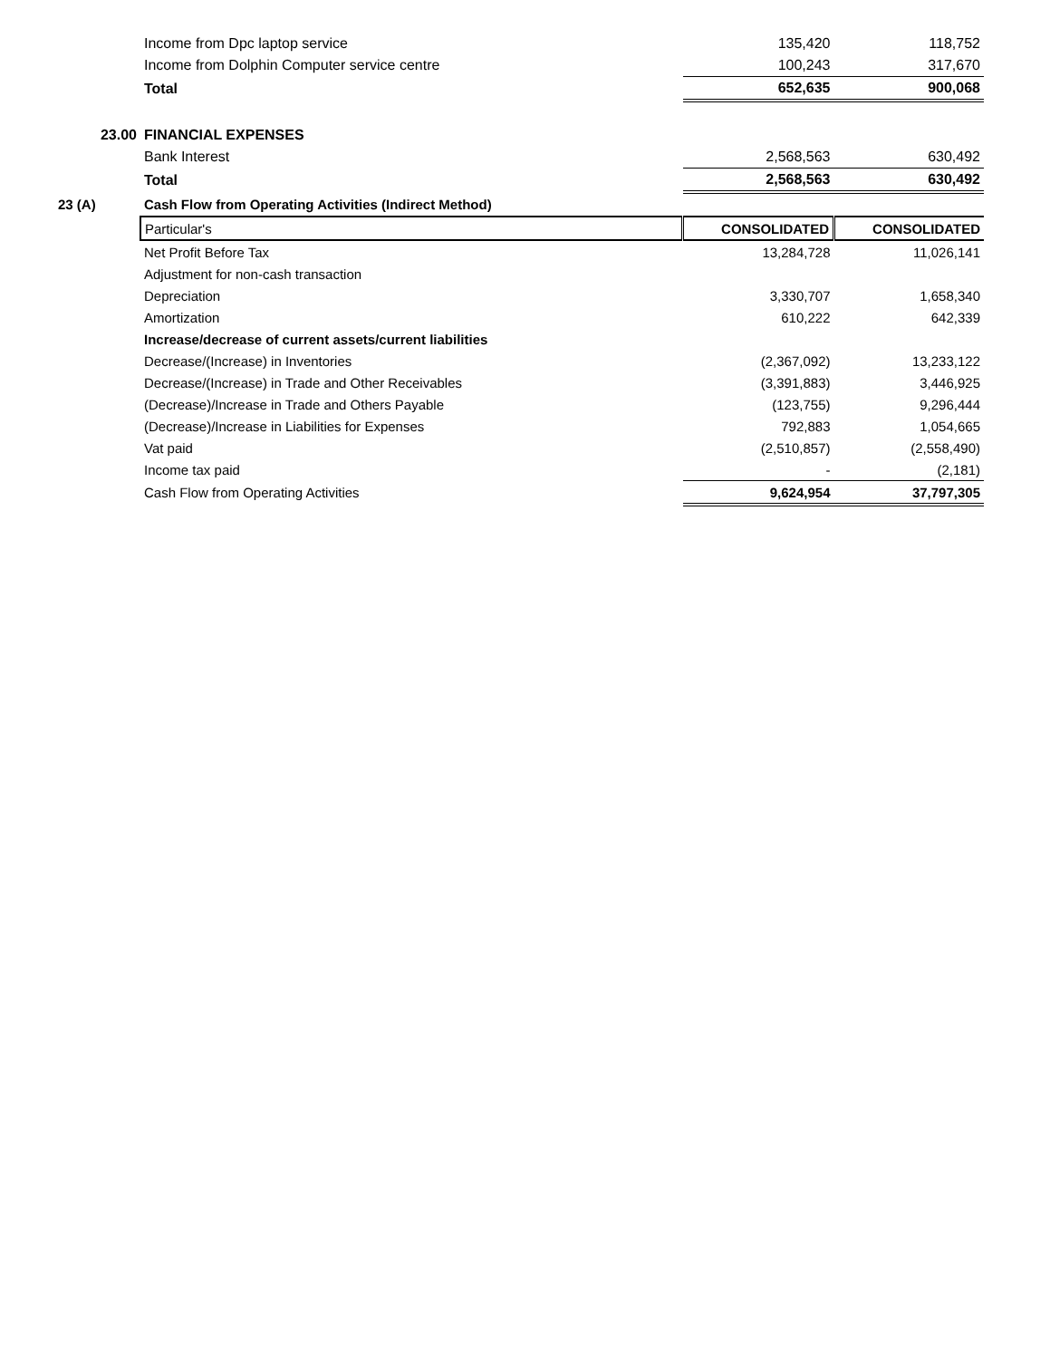| | Income from Dpc laptop service | 135,420 | 118,752 |
| | Income from Dolphin Computer service centre | 100,243 | 317,670 |
| | Total | 652,635 | 900,068 |
| 23.00 | FINANCIAL EXPENSES | | |
| | Bank Interest | 2,568,563 | 630,492 |
| | Total | 2,568,563 | 630,492 |
| 23 (A) | Cash Flow from Operating Activities (Indirect Method) | | |
| | Particular's | CONSOLIDATED | CONSOLIDATED |
| | Net Profit Before Tax | 13,284,728 | 11,026,141 |
| | Adjustment for non-cash transaction | | |
| | Depreciation | 3,330,707 | 1,658,340 |
| | Amortization | 610,222 | 642,339 |
| | Increase/decrease of current assets/current liabilities | | |
| | Decrease/(Increase) in Inventories | (2,367,092) | 13,233,122 |
| | Decrease/(Increase) in Trade and Other Receivables | (3,391,883) | 3,446,925 |
| | (Decrease)/Increase in Trade and Others Payable | (123,755) | 9,296,444 |
| | (Decrease)/Increase in Liabilities for Expenses | 792,883 | 1,054,665 |
| | Vat paid | (2,510,857) | (2,558,490) |
| | Income tax paid | - | (2,181) |
| | Cash Flow from Operating Activities | 9,624,954 | 37,797,305 |